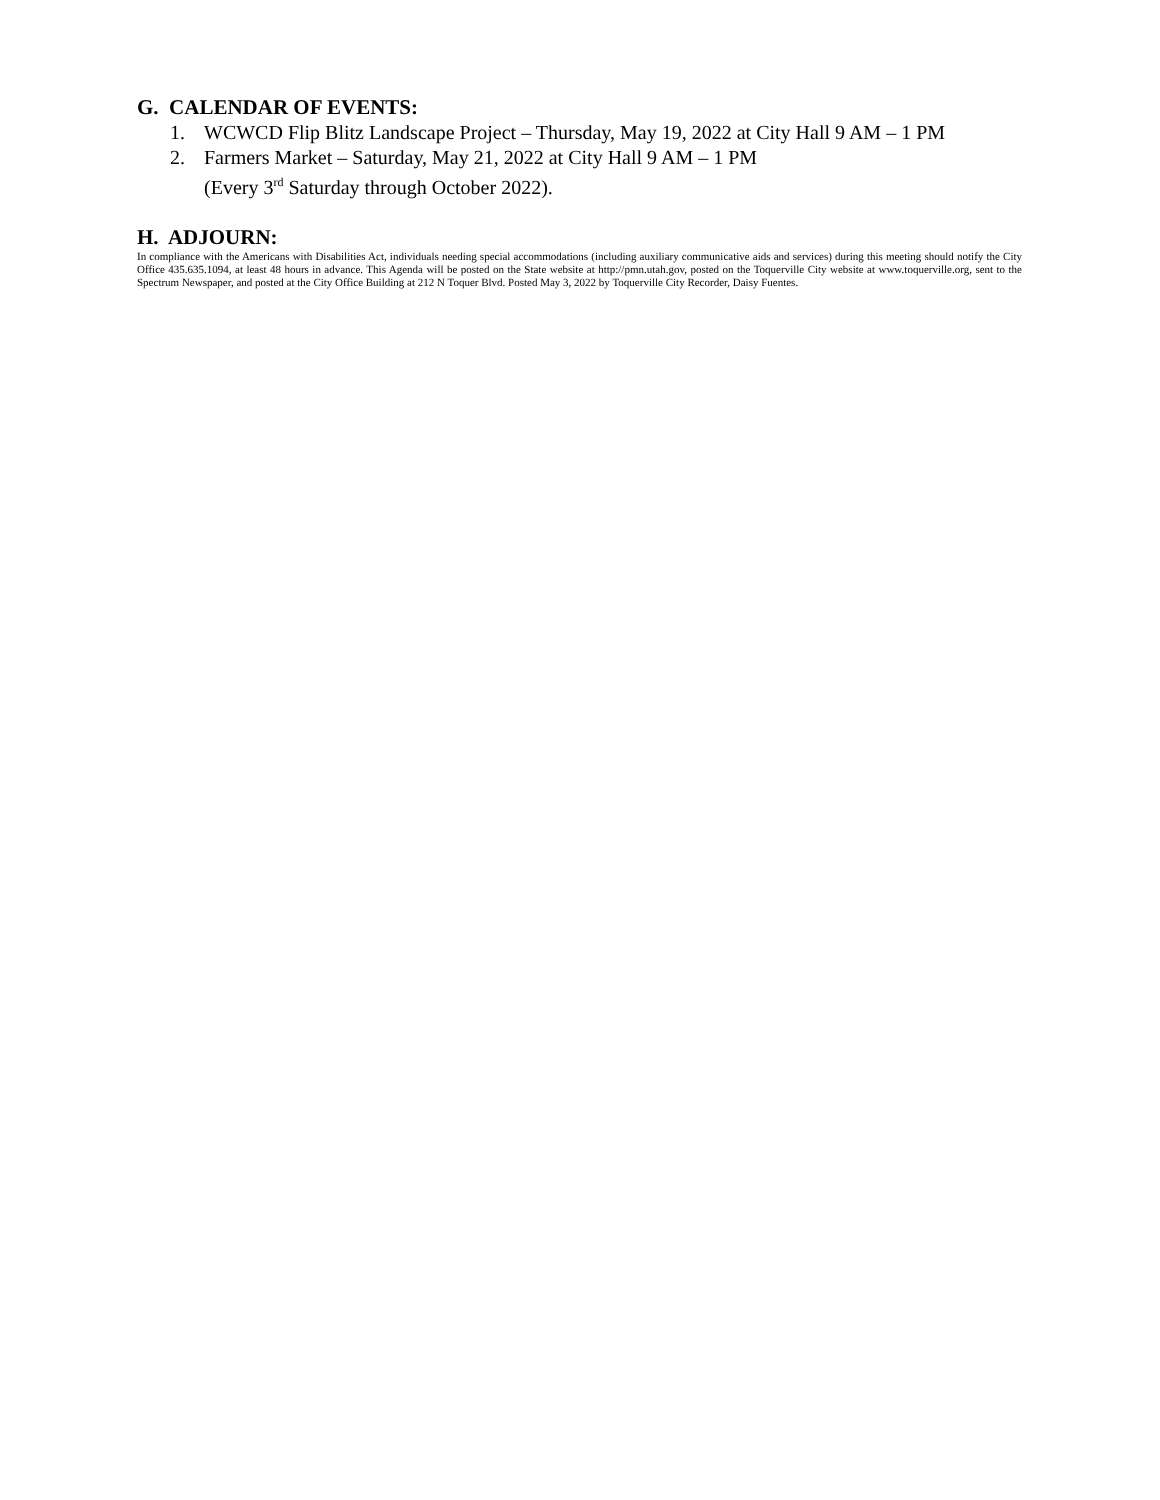G. CALENDAR OF EVENTS:
1. WCWCD Flip Blitz Landscape Project – Thursday, May 19, 2022 at City Hall 9 AM – 1 PM
2. Farmers Market – Saturday, May 21, 2022 at City Hall 9 AM – 1 PM
(Every 3<sup>rd</sup> Saturday through October 2022).
H. ADJOURN:
In compliance with the Americans with Disabilities Act, individuals needing special accommodations (including auxiliary communicative aids and services) during this meeting should notify the City Office 435.635.1094, at least 48 hours in advance. This Agenda will be posted on the State website at http://pmn.utah.gov, posted on the Toquerville City website at www.toquerville.org, sent to the Spectrum Newspaper, and posted at the City Office Building at 212 N Toquer Blvd. Posted May 3, 2022 by Toquerville City Recorder, Daisy Fuentes.